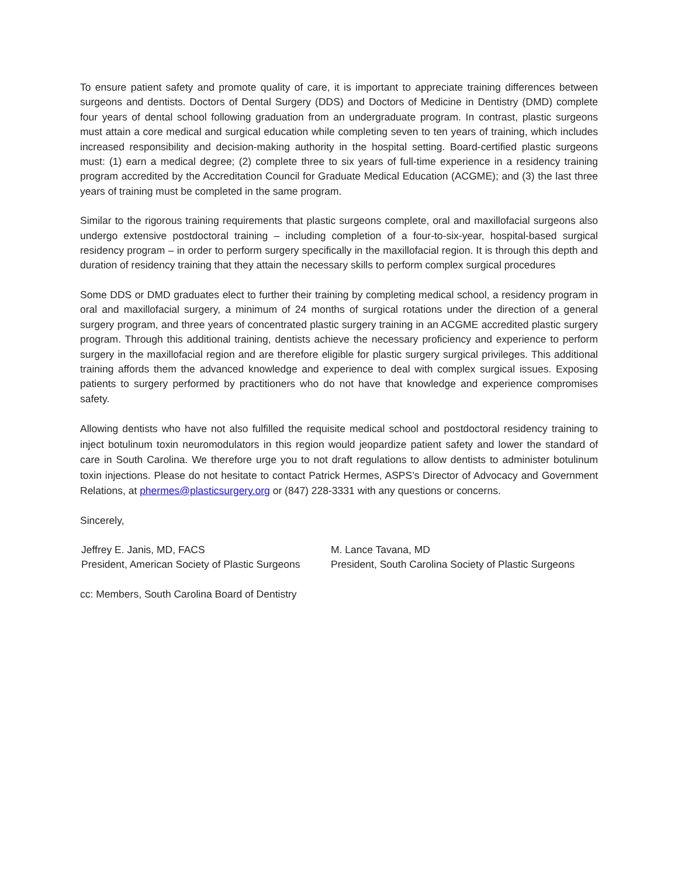To ensure patient safety and promote quality of care, it is important to appreciate training differences between surgeons and dentists. Doctors of Dental Surgery (DDS) and Doctors of Medicine in Dentistry (DMD) complete four years of dental school following graduation from an undergraduate program. In contrast, plastic surgeons must attain a core medical and surgical education while completing seven to ten years of training, which includes increased responsibility and decision-making authority in the hospital setting. Board-certified plastic surgeons must: (1) earn a medical degree; (2) complete three to six years of full-time experience in a residency training program accredited by the Accreditation Council for Graduate Medical Education (ACGME); and (3) the last three years of training must be completed in the same program.
Similar to the rigorous training requirements that plastic surgeons complete, oral and maxillofacial surgeons also undergo extensive postdoctoral training – including completion of a four-to-six-year, hospital-based surgical residency program – in order to perform surgery specifically in the maxillofacial region. It is through this depth and duration of residency training that they attain the necessary skills to perform complex surgical procedures
Some DDS or DMD graduates elect to further their training by completing medical school, a residency program in oral and maxillofacial surgery, a minimum of 24 months of surgical rotations under the direction of a general surgery program, and three years of concentrated plastic surgery training in an ACGME accredited plastic surgery program. Through this additional training, dentists achieve the necessary proficiency and experience to perform surgery in the maxillofacial region and are therefore eligible for plastic surgery surgical privileges. This additional training affords them the advanced knowledge and experience to deal with complex surgical issues. Exposing patients to surgery performed by practitioners who do not have that knowledge and experience compromises safety.
Allowing dentists who have not also fulfilled the requisite medical school and postdoctoral residency training to inject botulinum toxin neuromodulators in this region would jeopardize patient safety and lower the standard of care in South Carolina. We therefore urge you to not draft regulations to allow dentists to administer botulinum toxin injections. Please do not hesitate to contact Patrick Hermes, ASPS’s Director of Advocacy and Government Relations, at phermes@plasticsurgery.org or (847) 228-3331 with any questions or concerns.
Sincerely,
Jeffrey E. Janis, MD, FACS
President, American Society of Plastic Surgeons
M. Lance Tavana, MD
President, South Carolina Society of Plastic Surgeons
cc: Members, South Carolina Board of Dentistry